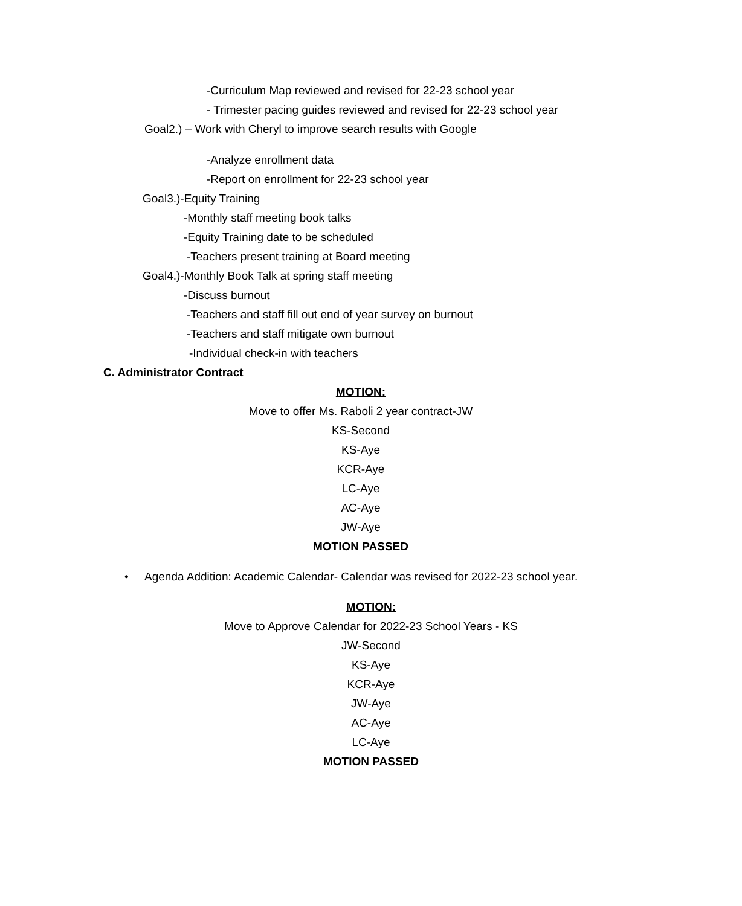-Curriculum Map reviewed and revised for 22-23 school year
- Trimester pacing guides reviewed and revised for 22-23 school year
Goal2.) – Work with Cheryl to improve search results with Google
-Analyze enrollment data
-Report on enrollment for 22-23 school year
Goal3.)-Equity Training
-Monthly staff meeting book talks
-Equity Training date to be scheduled
-Teachers present training at Board meeting
Goal4.)-Monthly Book Talk at spring staff meeting
-Discuss burnout
-Teachers and staff fill out end of year survey on burnout
-Teachers and staff mitigate own burnout
-Individual check-in with teachers
C. Administrator Contract
MOTION:
Move to offer Ms. Raboli 2 year contract-JW
KS-Second
KS-Aye
KCR-Aye
LC-Aye
AC-Aye
JW-Aye
MOTION PASSED
• Agenda Addition: Academic Calendar- Calendar was revised for 2022-23 school year.
MOTION:
Move to Approve Calendar for 2022-23 School Years - KS
JW-Second
KS-Aye
KCR-Aye
JW-Aye
AC-Aye
LC-Aye
MOTION PASSED